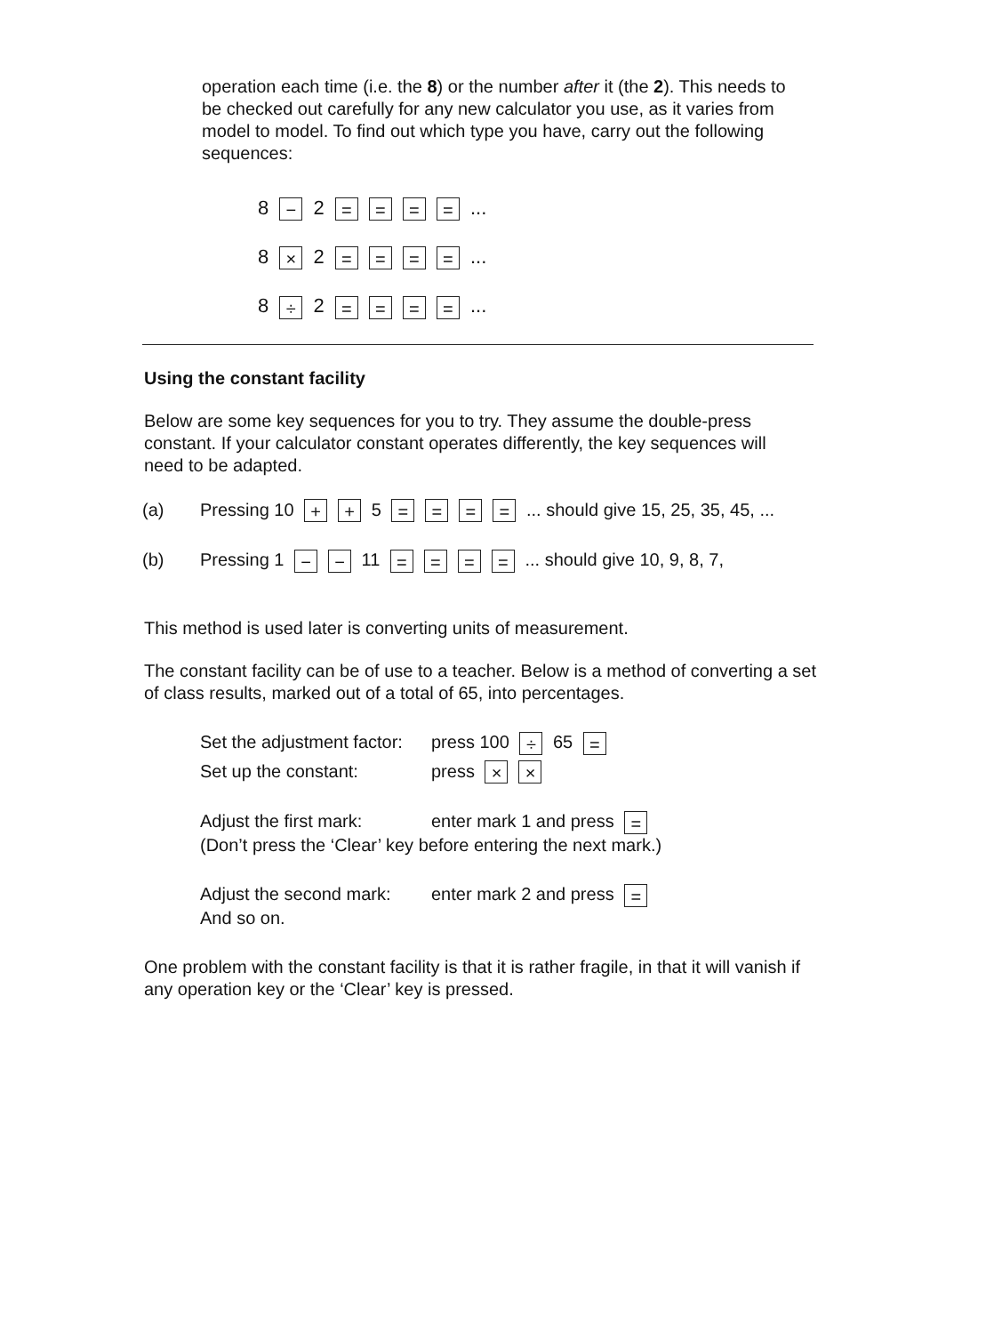operation each time (i.e. the 8) or the number after it (the 2). This needs to be checked out carefully for any new calculator you use, as it varies from model to model. To find out which type you have, carry out the following sequences:
8 − 2 = = = = ...
8 × 2 = = = = ...
8 ÷ 2 = = = = ...
Using the constant facility
Below are some key sequences for you to try. They assume the double-press constant. If your calculator constant operates differently, the key sequences will need to be adapted.
(a) Pressing 10 + + 5 = = = = ... should give 15, 25, 35, 45, ...
(b) Pressing 1 − − 11 = = = = ... should give 10, 9, 8, 7,
This method is used later is converting units of measurement.
The constant facility can be of use to a teacher. Below is a method of converting a set of class results, marked out of a total of 65, into percentages.
Set the adjustment factor: press 100 ÷ 65 =
Set up the constant: press × ×
Adjust the first mark: enter mark 1 and press =
(Don’t press the ‘Clear’ key before entering the next mark.)
Adjust the second mark: enter mark 2 and press =
And so on.
One problem with the constant facility is that it is rather fragile, in that it will vanish if any operation key or the ‘Clear’ key is pressed.